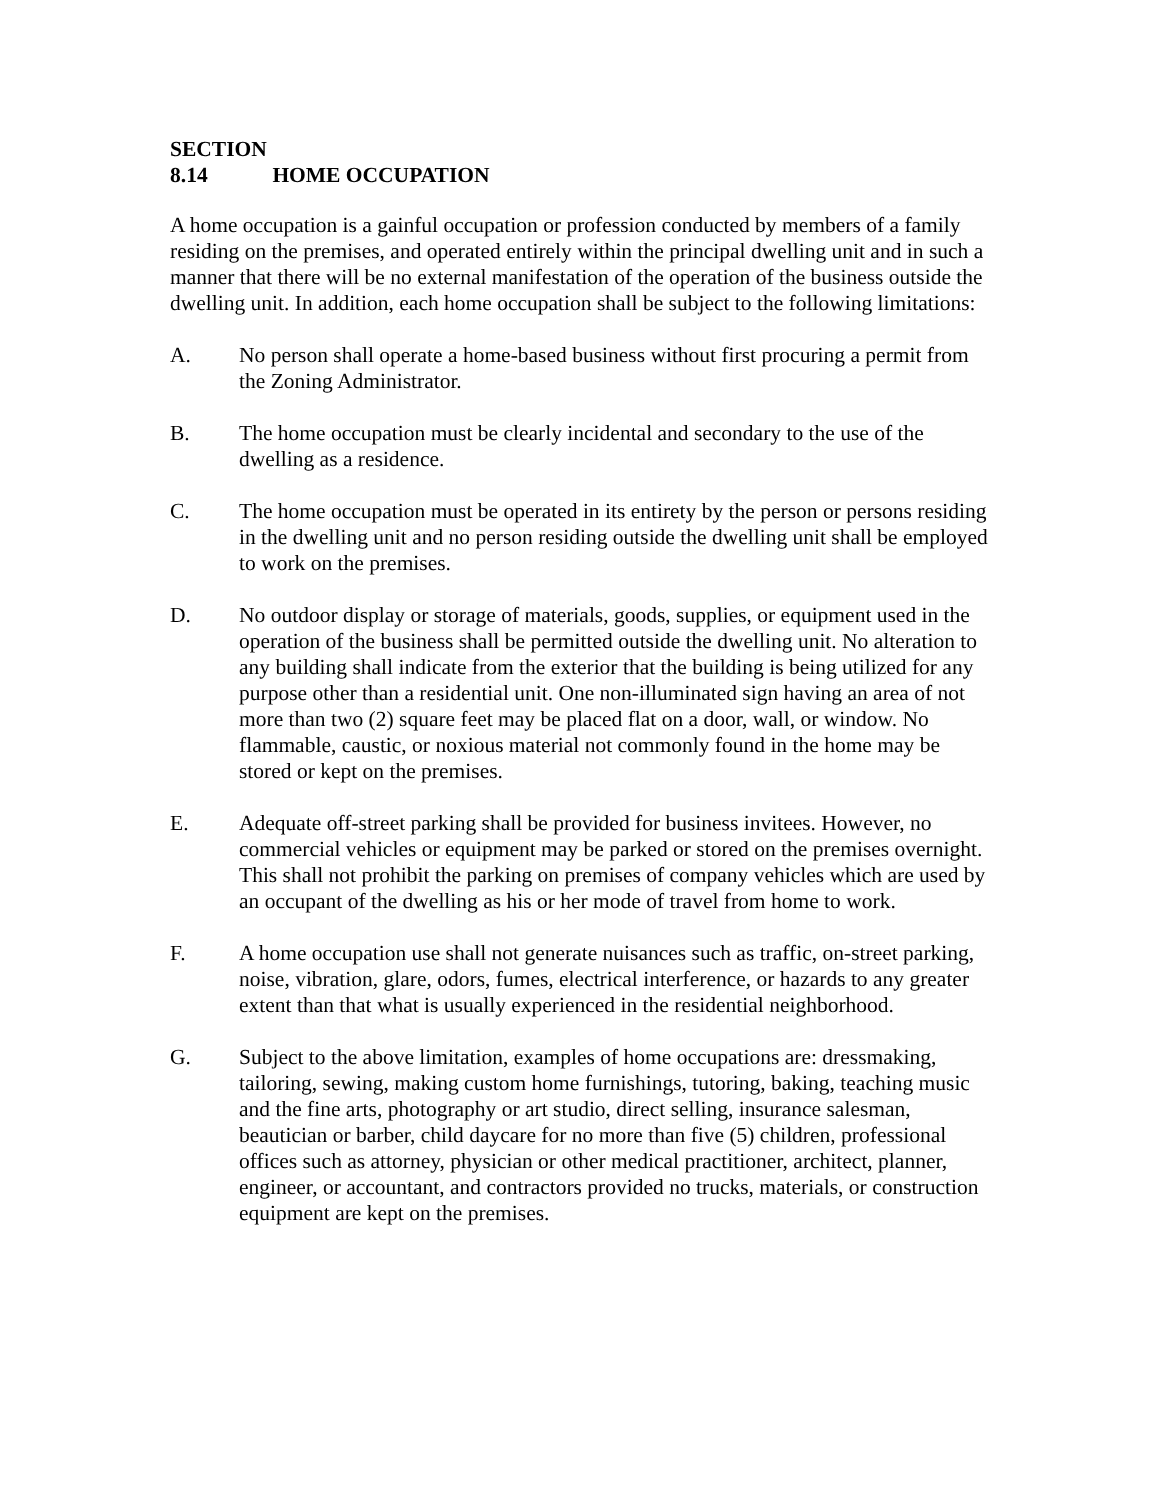SECTION 8.14 HOME OCCUPATION
A home occupation is a gainful occupation or profession conducted by members of a family residing on the premises, and operated entirely within the principal dwelling unit and in such a manner that there will be no external manifestation of the operation of the business outside the dwelling unit. In addition, each home occupation shall be subject to the following limitations:
A. No person shall operate a home-based business without first procuring a permit from the Zoning Administrator.
B. The home occupation must be clearly incidental and secondary to the use of the dwelling as a residence.
C. The home occupation must be operated in its entirety by the person or persons residing in the dwelling unit and no person residing outside the dwelling unit shall be employed to work on the premises.
D. No outdoor display or storage of materials, goods, supplies, or equipment used in the operation of the business shall be permitted outside the dwelling unit. No alteration to any building shall indicate from the exterior that the building is being utilized for any purpose other than a residential unit. One non-illuminated sign having an area of not more than two (2) square feet may be placed flat on a door, wall, or window. No flammable, caustic, or noxious material not commonly found in the home may be stored or kept on the premises.
E. Adequate off-street parking shall be provided for business invitees. However, no commercial vehicles or equipment may be parked or stored on the premises overnight. This shall not prohibit the parking on premises of company vehicles which are used by an occupant of the dwelling as his or her mode of travel from home to work.
F. A home occupation use shall not generate nuisances such as traffic, on-street parking, noise, vibration, glare, odors, fumes, electrical interference, or hazards to any greater extent than that what is usually experienced in the residential neighborhood.
G. Subject to the above limitation, examples of home occupations are: dressmaking, tailoring, sewing, making custom home furnishings, tutoring, baking, teaching music and the fine arts, photography or art studio, direct selling, insurance salesman, beautician or barber, child daycare for no more than five (5) children, professional offices such as attorney, physician or other medical practitioner, architect, planner, engineer, or accountant, and contractors provided no trucks, materials, or construction equipment are kept on the premises.